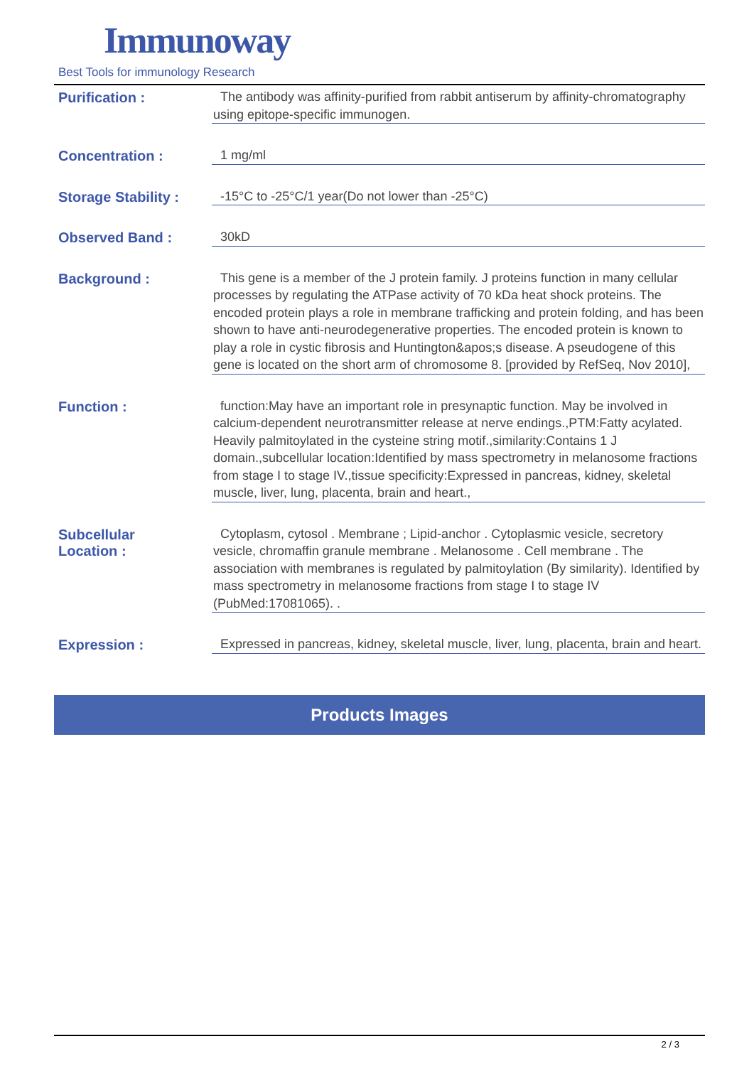Immunoway
Best Tools for immunology Research
Purification :
The antibody was affinity-purified from rabbit antiserum by affinity-chromatography using epitope-specific immunogen.
Concentration :
1 mg/ml
Storage Stability :
-15°C to -25°C/1 year(Do not lower than -25°C)
Observed Band :
30kD
Background :
This gene is a member of the J protein family. J proteins function in many cellular processes by regulating the ATPase activity of 70 kDa heat shock proteins. The encoded protein plays a role in membrane trafficking and protein folding, and has been shown to have anti-neurodegenerative properties. The encoded protein is known to play a role in cystic fibrosis and Huntington&apos;s disease. A pseudogene of this gene is located on the short arm of chromosome 8. [provided by RefSeq, Nov 2010],
Function :
function:May have an important role in presynaptic function. May be involved in calcium-dependent neurotransmitter release at nerve endings.,PTM:Fatty acylated. Heavily palmitoylated in the cysteine string motif.,similarity:Contains 1 J domain.,subcellular location:Identified by mass spectrometry in melanosome fractions from stage I to stage IV.,tissue specificity:Expressed in pancreas, kidney, skeletal muscle, liver, lung, placenta, brain and heart.,
Subcellular
Location :
Cytoplasm, cytosol . Membrane ; Lipid-anchor . Cytoplasmic vesicle, secretory vesicle, chromaffin granule membrane . Melanosome . Cell membrane . The association with membranes is regulated by palmitoylation (By similarity). Identified by mass spectrometry in melanosome fractions from stage I to stage IV (PubMed:17081065). .
Expression :
Expressed in pancreas, kidney, skeletal muscle, liver, lung, placenta, brain and heart.
Products Images
2 / 3